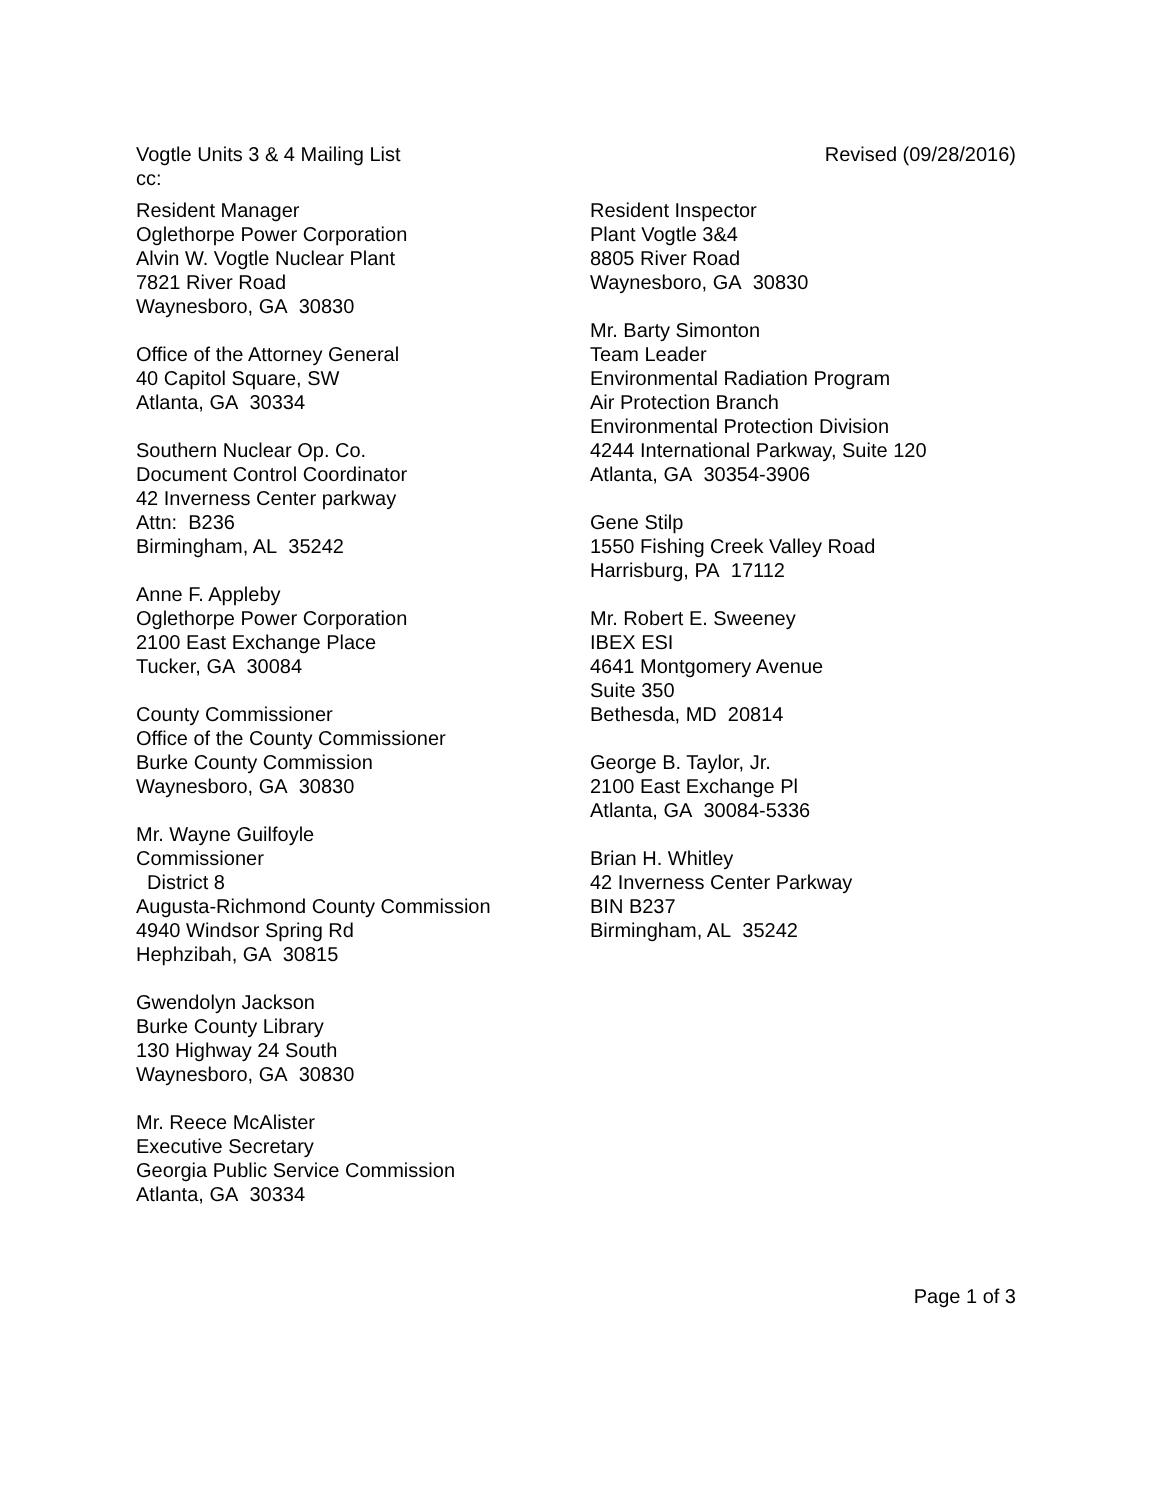Revised (09/28/2016) Vogtle Units 3 & 4 Mailing List
cc:
Resident Manager
Oglethorpe Power Corporation
Alvin W. Vogtle Nuclear Plant
7821 River Road
Waynesboro, GA 30830
Office of the Attorney General
40 Capitol Square, SW
Atlanta, GA 30334
Southern Nuclear Op. Co.
Document Control Coordinator
42 Inverness Center parkway
Attn: B236
Birmingham, AL 35242
Anne F. Appleby
Oglethorpe Power Corporation
2100 East Exchange Place
Tucker, GA 30084
County Commissioner
Office of the County Commissioner
Burke County Commission
Waynesboro, GA 30830
Mr. Wayne Guilfoyle
Commissioner
District 8
Augusta-Richmond County Commission
4940 Windsor Spring Rd
Hephzibah, GA 30815
Gwendolyn Jackson
Burke County Library
130 Highway 24 South
Waynesboro, GA 30830
Mr. Reece McAlister
Executive Secretary
Georgia Public Service Commission
Atlanta, GA 30334
Resident Inspector
Plant Vogtle 3&4
8805 River Road
Waynesboro, GA 30830
Mr. Barty Simonton
Team Leader
Environmental Radiation Program
Air Protection Branch
Environmental Protection Division
4244 International Parkway, Suite 120
Atlanta, GA 30354-3906
Gene Stilp
1550 Fishing Creek Valley Road
Harrisburg, PA 17112
Mr. Robert E. Sweeney
IBEX ESI
4641 Montgomery Avenue
Suite 350
Bethesda, MD 20814
George B. Taylor, Jr.
2100 East Exchange Pl
Atlanta, GA 30084-5336
Brian H. Whitley
42 Inverness Center Parkway
BIN B237
Birmingham, AL 35242
Page 1 of 3